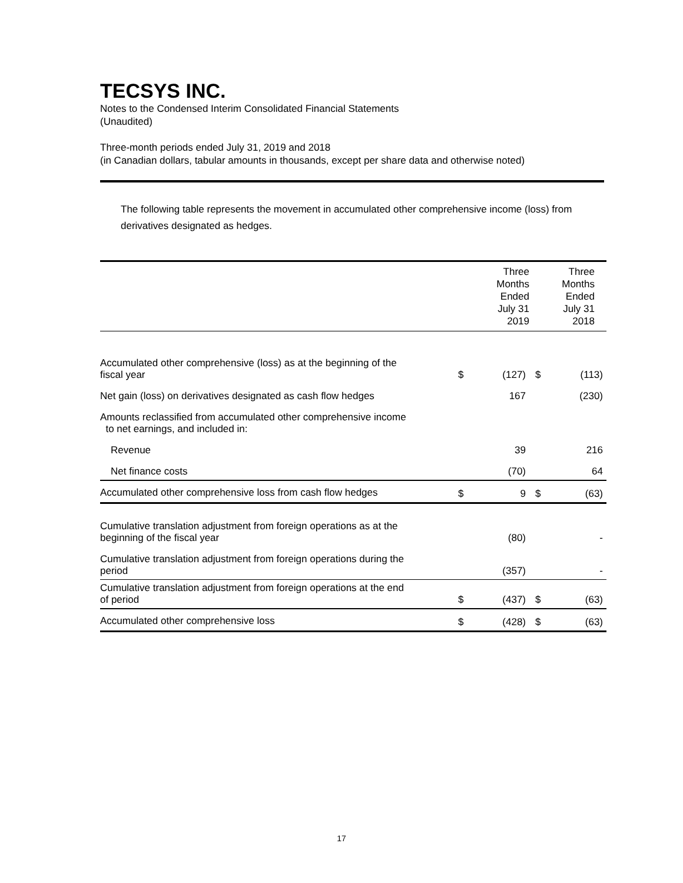TECSYS INC.
Notes to the Condensed Interim Consolidated Financial Statements
(Unaudited)
Three-month periods ended July 31, 2019 and 2018
(in Canadian dollars, tabular amounts in thousands, except per share data and otherwise noted)
The following table represents the movement in accumulated other comprehensive income (loss) from derivatives designated as hedges.
| | Three Months Ended July 31 2019 | | Three Months Ended July 31 2018 | |
| --- | --- | --- | --- | --- |
| Accumulated other comprehensive (loss) as at the beginning of the fiscal year | $ | (127) | $ | (113) |
| Net gain (loss) on derivatives designated as cash flow hedges | | 167 | | (230) |
| Amounts reclassified from accumulated other comprehensive income to net earnings, and included in: | | | | |
| Revenue | | 39 | | 216 |
| Net finance costs | | (70) | | 64 |
| Accumulated other comprehensive loss from cash flow hedges | $ | 9 | $ | (63) |
| Cumulative translation adjustment from foreign operations as at the beginning of the fiscal year | | (80) | | - |
| Cumulative translation adjustment from foreign operations during the period | | (357) | | - |
| Cumulative translation adjustment from foreign operations at the end of period | $ | (437) | $ | (63) |
| Accumulated other comprehensive loss | $ | (428) | $ | (63) |
17